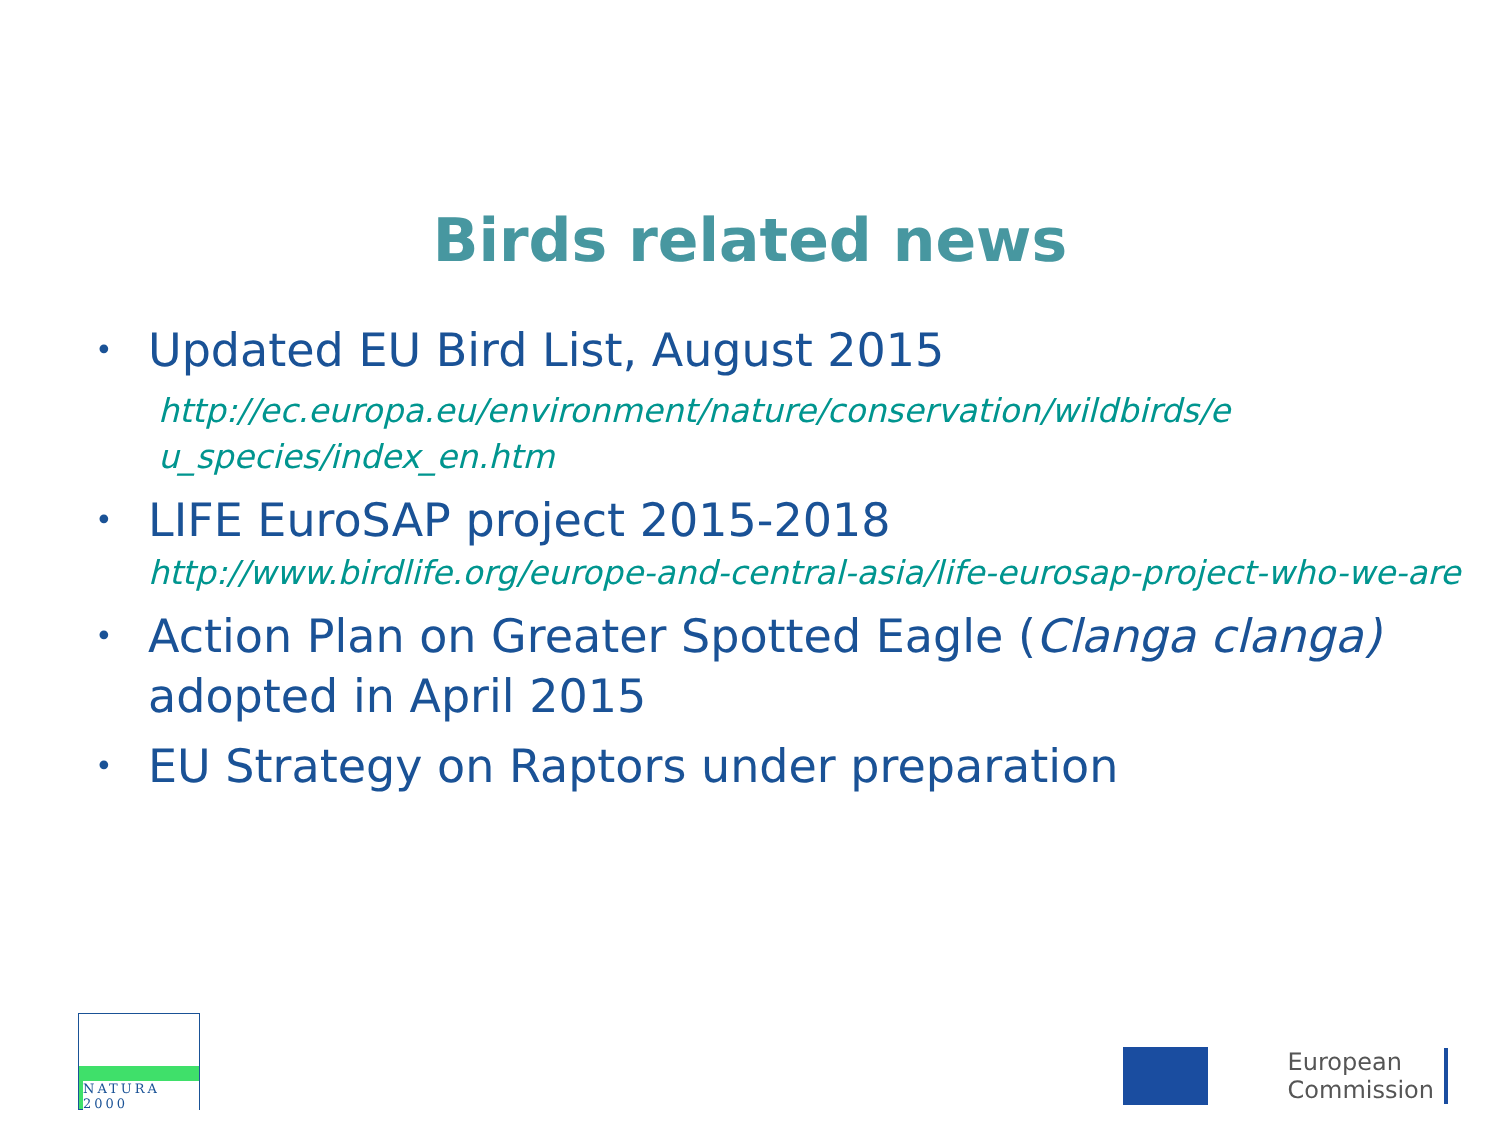Birds related news
•
Updated EU Bird List, August 2015
http://ec.europa.eu/environment/nature/conservation/wildbirds/e u_species/index_en.htm
•
LIFE EuroSAP project 2015-2018
http://www.birdlife.org/europe-and-central-asia/life-eurosap-project-who-we-are
•
Action Plan on Greater Spotted Eagle (Clanga clanga) adopted in April 2015
•
EU Strategy on Raptors under preparation
NATURA 2000
European
Commission